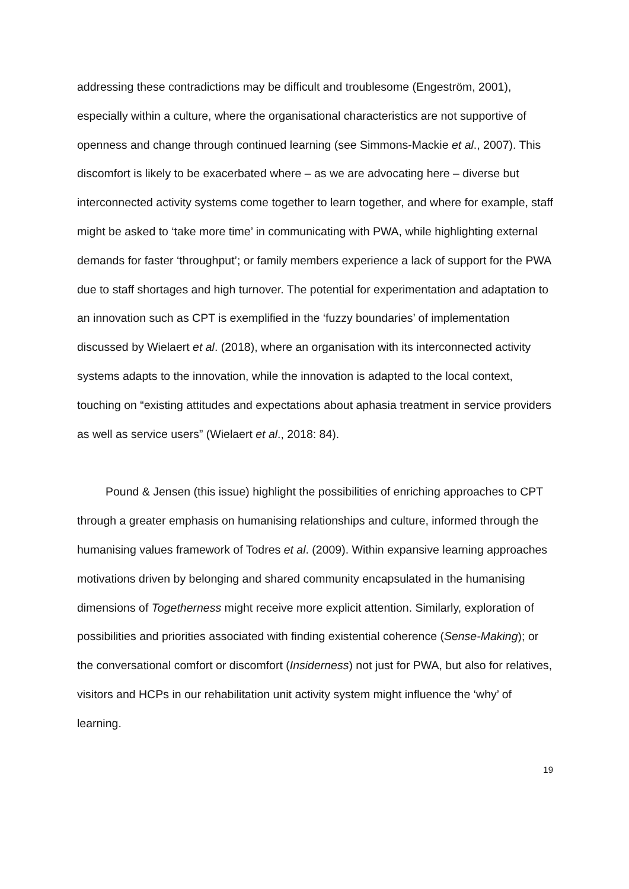addressing these contradictions may be difficult and troublesome (Engeström, 2001), especially within a culture, where the organisational characteristics are not supportive of openness and change through continued learning (see Simmons-Mackie et al., 2007). This discomfort is likely to be exacerbated where – as we are advocating here – diverse but interconnected activity systems come together to learn together, and where for example, staff might be asked to ‘take more time’ in communicating with PWA, while highlighting external demands for faster ‘throughput’; or family members experience a lack of support for the PWA due to staff shortages and high turnover. The potential for experimentation and adaptation to an innovation such as CPT is exemplified in the ‘fuzzy boundaries’ of implementation discussed by Wielaert et al. (2018), where an organisation with its interconnected activity systems adapts to the innovation, while the innovation is adapted to the local context, touching on “existing attitudes and expectations about aphasia treatment in service providers as well as service users” (Wielaert et al., 2018: 84).
Pound & Jensen (this issue) highlight the possibilities of enriching approaches to CPT through a greater emphasis on humanising relationships and culture, informed through the humanising values framework of Todres et al. (2009). Within expansive learning approaches motivations driven by belonging and shared community encapsulated in the humanising dimensions of Togetherness might receive more explicit attention. Similarly, exploration of possibilities and priorities associated with finding existential coherence (Sense-Making); or the conversational comfort or discomfort (Insiderness) not just for PWA, but also for relatives, visitors and HCPs in our rehabilitation unit activity system might influence the ‘why’ of learning.
19